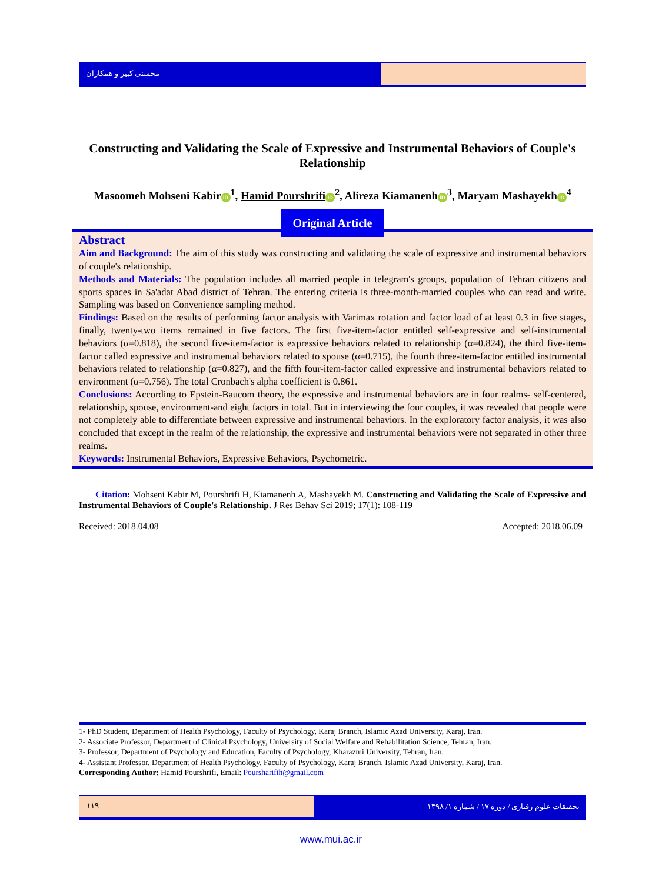محسنی کبیر و همکاران
Constructing and Validating the Scale of Expressive and Instrumental Behaviors of Couple's Relationship
Masoomeh Mohseni Kabir iD<sup>1</sup>, Hamid Pourshrifi iD<sup>2</sup>, Alireza Kiamanenh iD<sup>3</sup>, Maryam Mashayekh iD<sup>4</sup>
Original Article
Abstract
Aim and Background: The aim of this study was constructing and validating the scale of expressive and instrumental behaviors of couple's relationship.
Methods and Materials: The population includes all married people in telegram's groups, population of Tehran citizens and sports spaces in Sa'adat Abad district of Tehran. The entering criteria is three-month-married couples who can read and write. Sampling was based on Convenience sampling method.
Findings: Based on the results of performing factor analysis with Varimax rotation and factor load of at least 0.3 in five stages, finally, twenty-two items remained in five factors. The first five-item-factor entitled self-expressive and self-instrumental behaviors (α=0.818), the second five-item-factor is expressive behaviors related to relationship (α=0.824), the third five-item-factor called expressive and instrumental behaviors related to spouse (α=0.715), the fourth three-item-factor entitled instrumental behaviors related to relationship (α=0.827), and the fifth four-item-factor called expressive and instrumental behaviors related to environment (α=0.756). The total Cronbach's alpha coefficient is 0.861.
Conclusions: According to Epstein-Baucom theory, the expressive and instrumental behaviors are in four realms- self-centered, relationship, spouse, environment-and eight factors in total. But in interviewing the four couples, it was revealed that people were not completely able to differentiate between expressive and instrumental behaviors. In the exploratory factor analysis, it was also concluded that except in the realm of the relationship, the expressive and instrumental behaviors were not separated in other three realms.
Keywords: Instrumental Behaviors, Expressive Behaviors, Psychometric.
Citation: Mohseni Kabir M, Pourshrifi H, Kiamanenh A, Mashayekh M. Constructing and Validating the Scale of Expressive and Instrumental Behaviors of Couple's Relationship. J Res Behav Sci 2019; 17(1): 108-119
Received: 2018.04.08 Accepted: 2018.06.09
1- PhD Student, Department of Health Psychology, Faculty of Psychology, Karaj Branch, Islamic Azad University, Karaj, Iran.
2- Associate Professor, Department of Clinical Psychology, University of Social Welfare and Rehabilitation Science, Tehran, Iran.
3- Professor, Department of Psychology and Education, Faculty of Psychology, Kharazmi University, Tehran, Iran.
4- Assistant Professor, Department of Health Psychology, Faculty of Psychology, Karaj Branch, Islamic Azad University, Karaj, Iran.
Corresponding Author: Hamid Pourshrifi, Email: Poursharifih@gmail.com
۱۱۹
تحقیقات علوم رفتاری / دوره ۱۷ / شماره ۱/ ۱۳۹۸
www.mui.ac.ir